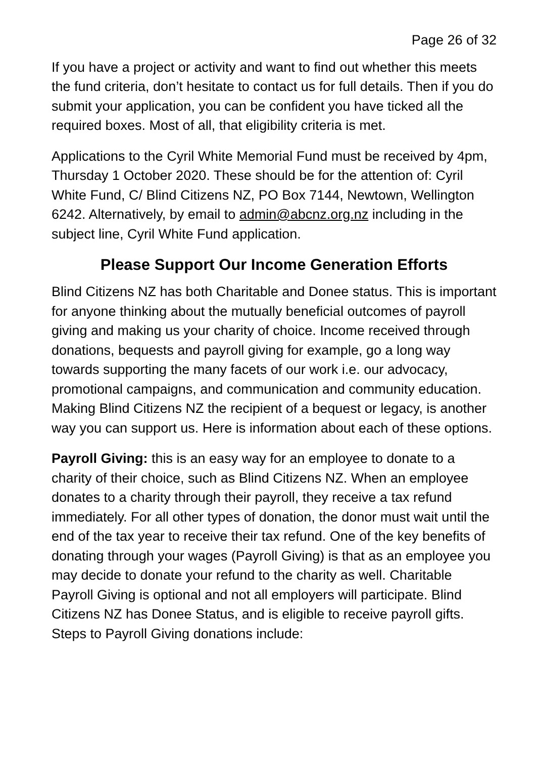Page 26 of 32
If you have a project or activity and want to find out whether this meets the fund criteria, don’t hesitate to contact us for full details. Then if you do submit your application, you can be confident you have ticked all the required boxes. Most of all, that eligibility criteria is met.
Applications to the Cyril White Memorial Fund must be received by 4pm, Thursday 1 October 2020. These should be for the attention of: Cyril White Fund, C/ Blind Citizens NZ, PO Box 7144, Newtown, Wellington 6242. Alternatively, by email to admin@abcnz.org.nz including in the subject line, Cyril White Fund application.
Please Support Our Income Generation Efforts
Blind Citizens NZ has both Charitable and Donee status. This is important for anyone thinking about the mutually beneficial outcomes of payroll giving and making us your charity of choice. Income received through donations, bequests and payroll giving for example, go a long way towards supporting the many facets of our work i.e. our advocacy, promotional campaigns, and communication and community education. Making Blind Citizens NZ the recipient of a bequest or legacy, is another way you can support us. Here is information about each of these options.
Payroll Giving: this is an easy way for an employee to donate to a charity of their choice, such as Blind Citizens NZ. When an employee donates to a charity through their payroll, they receive a tax refund immediately. For all other types of donation, the donor must wait until the end of the tax year to receive their tax refund. One of the key benefits of donating through your wages (Payroll Giving) is that as an employee you may decide to donate your refund to the charity as well. Charitable Payroll Giving is optional and not all employers will participate. Blind Citizens NZ has Donee Status, and is eligible to receive payroll gifts. Steps to Payroll Giving donations include: